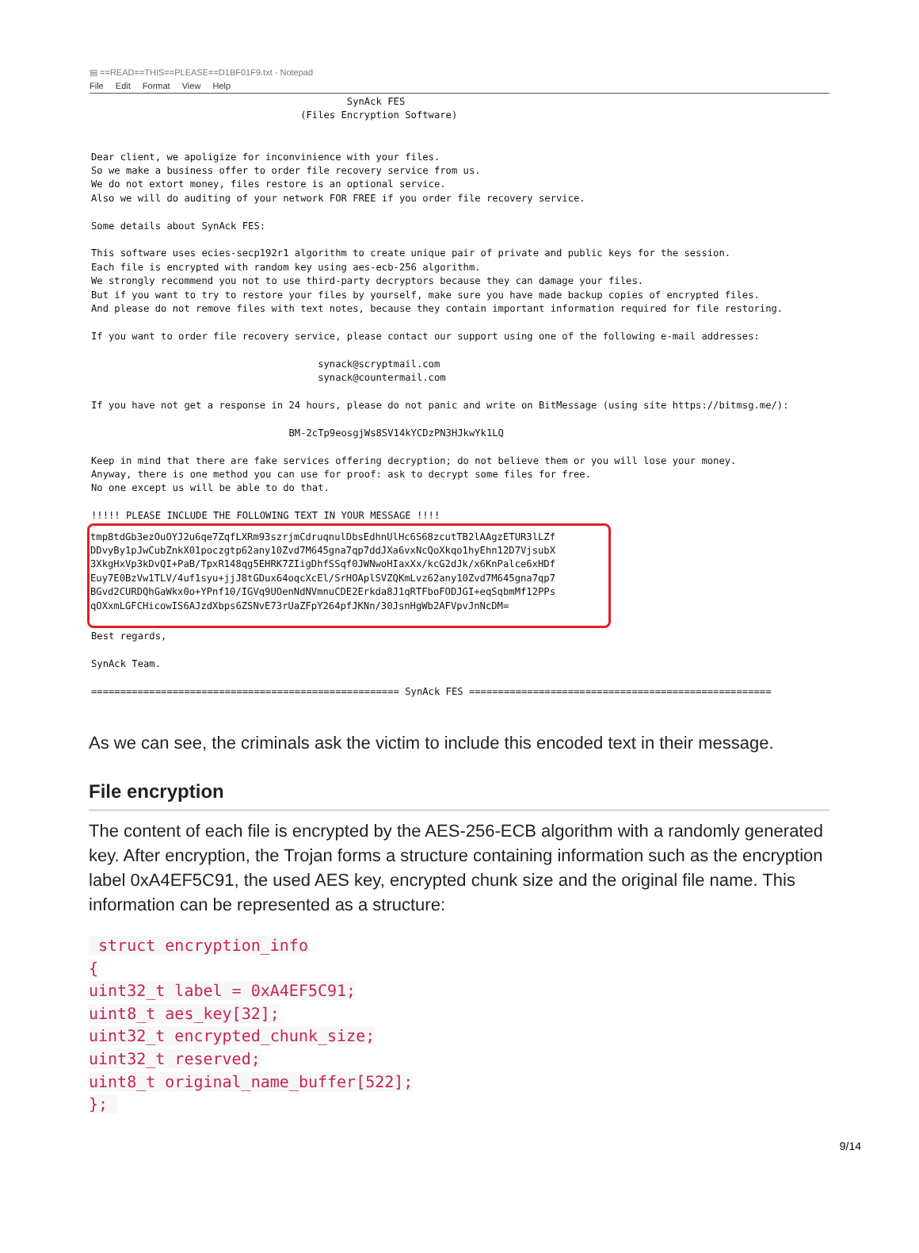▤ ==READ==THIS==PLEASE==D1BF01F9.txt - Notepad
File Edit Format View Help
                                            SynAck FES
                                    (Files Encryption Software)


Dear client, we apoligize for inconvinience with your files.
So we make a business offer to order file recovery service from us.
We do not extort money, files restore is an optional service.
Also we will do auditing of your network FOR FREE if you order file recovery service.

Some details about SynAck FES:

This software uses ecies-secp192r1 algorithm to create unique pair of private and public keys for the session.
Each file is encrypted with random key using aes-ecb-256 algorithm.
We strongly recommend you not to use third-party decryptors because they can damage your files.
But if you want to try to restore your files by yourself, make sure you have made backup copies of encrypted files.
And please do not remove files with text notes, because they contain important information required for file restoring.

If you want to order file recovery service, please contact our support using one of the following e-mail addresses:

                                       synack@scryptmail.com
                                       synack@countermail.com

If you have not get a response in 24 hours, please do not panic and write on BitMessage (using site https://bitmsg.me/):

                                  BM-2cTp9eosgjWs8SV14kYCDzPN3HJkwYk1LQ

Keep in mind that there are fake services offering decryption; do not believe them or you will lose your money.
Anyway, there is one method you can use for proof: ask to decrypt some files for free.
No one except us will be able to do that.

!!!!! PLEASE INCLUDE THE FOLLOWING TEXT IN YOUR MESSAGE !!!!
tmp8tdGb3ezOuOYJ2u6qe7ZqfLXRm93szrjmCdruqnulDbsEdhnUlHc6S68zcutTB2lAAgzETUR3lLZf
DDvyBy1pJwCubZnkX01poczgtp62any10Zvd7M645gna7qp7ddJXa6vxNcQoXkqo1hyEhn12D7VjsubX
3XkgHxVp3kDvQI+PaB/TpxR148qg5EHRK7ZIigDhfSSqf0JWNwoHIaxXx/kcG2dJk/x6KnPalce6xHDf
Euy7E0BzVw1TLV/4uf1syu+jjJ8tGDux64oqcXcEl/SrHOAplSVZQKmLvz62any10Zvd7M645gna7qp7
BGvd2CURDQhGaWkx0o+YPnf10/IGVq9UOenNdNVmnuCDE2Erkda8J1qRTFboFODJGI+eqSqbmMf12PPs
qOXxmLGFCHicowIS6AJzdXbps6ZSNvE73rUaZFpY264pfJKNn/30JsnHgWb2AFVpvJnNcDM=
Best regards,

SynAck Team.

===================================================== SynAck FES ====================================================
As we can see, the criminals ask the victim to include this encoded text in their message.
File encryption
The content of each file is encrypted by the AES-256-ECB algorithm with a randomly generated key. After encryption, the Trojan forms a structure containing information such as the encryption label 0xA4EF5C91, the used AES key, encrypted chunk size and the original file name. This information can be represented as a structure:
struct encryption_info
{
uint32_t label = 0xA4EF5C91;
uint8_t aes_key[32];
uint32_t encrypted_chunk_size;
uint32_t reserved;
uint8_t original_name_buffer[522];
};
9/14